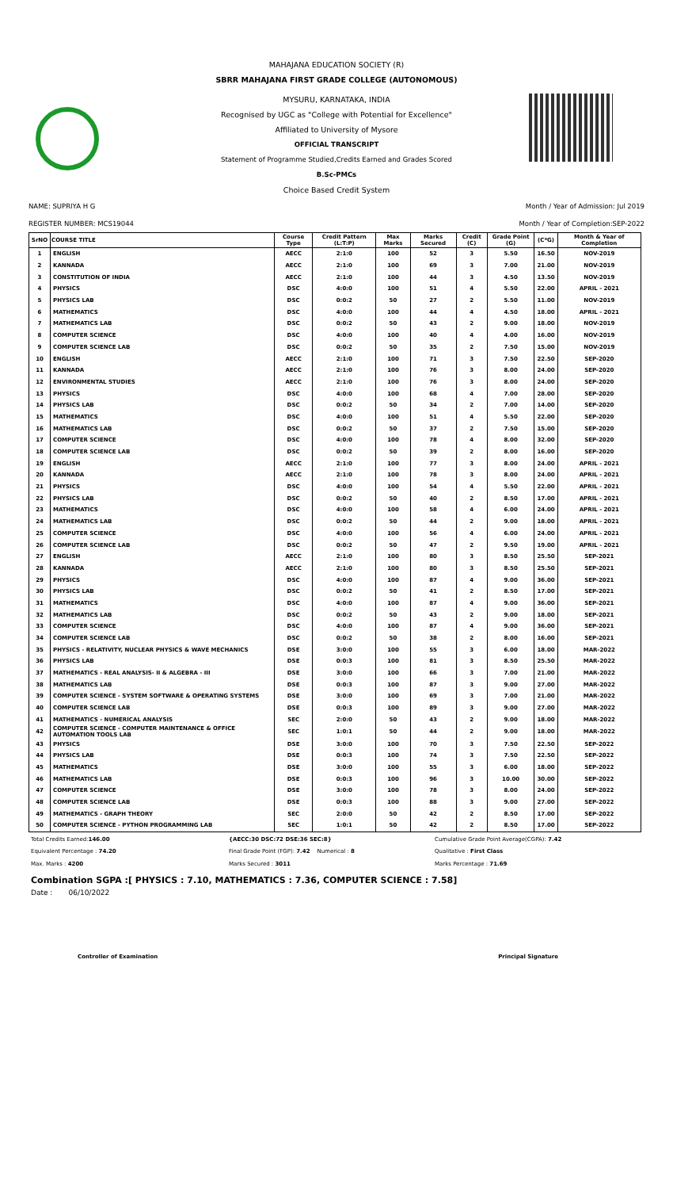MAHAJANA EDUCATION SOCIETY (R)
SBRR MAHAJANA FIRST GRADE COLLEGE (AUTONOMOUS)
MYSURU, KARNATAKA, INDIA
Recognised by UGC as "College with Potential for Excellence"
Affiliated to University of Mysore
OFFICIAL TRANSCRIPT
Statement of Programme Studied,Credits Earned and Grades Scored
B.Sc-PMCs
Choice Based Credit System
NAME: SUPRIYA H G Month / Year of Admission: Jul 2019
REGISTER NUMBER: MCS19044 Month / Year of Completion:SEP-2022
| SrNO | COURSE TITLE | Course Type | Credit Pattern (L:T:P) | Max Marks | Marks Secured | Credit (C) | Grade Point (G) | (C*G) | Month & Year of Completion |
| --- | --- | --- | --- | --- | --- | --- | --- | --- | --- |
| 1 | ENGLISH | AECC | 2:1:0 | 100 | 52 | 3 | 5.50 | 16.50 | NOV-2019 |
| 2 | KANNADA | AECC | 2:1:0 | 100 | 69 | 3 | 7.00 | 21.00 | NOV-2019 |
| 3 | CONSTITUTION OF INDIA | AECC | 2:1:0 | 100 | 44 | 3 | 4.50 | 13.50 | NOV-2019 |
| 4 | PHYSICS | DSC | 4:0:0 | 100 | 51 | 4 | 5.50 | 22.00 | APRIL - 2021 |
| 5 | PHYSICS LAB | DSC | 0:0:2 | 50 | 27 | 2 | 5.50 | 11.00 | NOV-2019 |
| 6 | MATHEMATICS | DSC | 4:0:0 | 100 | 44 | 4 | 4.50 | 18.00 | APRIL - 2021 |
| 7 | MATHEMATICS LAB | DSC | 0:0:2 | 50 | 43 | 2 | 9.00 | 18.00 | NOV-2019 |
| 8 | COMPUTER SCIENCE | DSC | 4:0:0 | 100 | 40 | 4 | 4.00 | 16.00 | NOV-2019 |
| 9 | COMPUTER SCIENCE LAB | DSC | 0:0:2 | 50 | 35 | 2 | 7.50 | 15.00 | NOV-2019 |
| 10 | ENGLISH | AECC | 2:1:0 | 100 | 71 | 3 | 7.50 | 22.50 | SEP-2020 |
| 11 | KANNADA | AECC | 2:1:0 | 100 | 76 | 3 | 8.00 | 24.00 | SEP-2020 |
| 12 | ENVIRONMENTAL STUDIES | AECC | 2:1:0 | 100 | 76 | 3 | 8.00 | 24.00 | SEP-2020 |
| 13 | PHYSICS | DSC | 4:0:0 | 100 | 68 | 4 | 7.00 | 28.00 | SEP-2020 |
| 14 | PHYSICS LAB | DSC | 0:0:2 | 50 | 34 | 2 | 7.00 | 14.00 | SEP-2020 |
| 15 | MATHEMATICS | DSC | 4:0:0 | 100 | 51 | 4 | 5.50 | 22.00 | SEP-2020 |
| 16 | MATHEMATICS LAB | DSC | 0:0:2 | 50 | 37 | 2 | 7.50 | 15.00 | SEP-2020 |
| 17 | COMPUTER SCIENCE | DSC | 4:0:0 | 100 | 78 | 4 | 8.00 | 32.00 | SEP-2020 |
| 18 | COMPUTER SCIENCE LAB | DSC | 0:0:2 | 50 | 39 | 2 | 8.00 | 16.00 | SEP-2020 |
| 19 | ENGLISH | AECC | 2:1:0 | 100 | 77 | 3 | 8.00 | 24.00 | APRIL - 2021 |
| 20 | KANNADA | AECC | 2:1:0 | 100 | 78 | 3 | 8.00 | 24.00 | APRIL - 2021 |
| 21 | PHYSICS | DSC | 4:0:0 | 100 | 54 | 4 | 5.50 | 22.00 | APRIL - 2021 |
| 22 | PHYSICS LAB | DSC | 0:0:2 | 50 | 40 | 2 | 8.50 | 17.00 | APRIL - 2021 |
| 23 | MATHEMATICS | DSC | 4:0:0 | 100 | 58 | 4 | 6.00 | 24.00 | APRIL - 2021 |
| 24 | MATHEMATICS LAB | DSC | 0:0:2 | 50 | 44 | 2 | 9.00 | 18.00 | APRIL - 2021 |
| 25 | COMPUTER SCIENCE | DSC | 4:0:0 | 100 | 56 | 4 | 6.00 | 24.00 | APRIL - 2021 |
| 26 | COMPUTER SCIENCE LAB | DSC | 0:0:2 | 50 | 47 | 2 | 9.50 | 19.00 | APRIL - 2021 |
| 27 | ENGLISH | AECC | 2:1:0 | 100 | 80 | 3 | 8.50 | 25.50 | SEP-2021 |
| 28 | KANNADA | AECC | 2:1:0 | 100 | 80 | 3 | 8.50 | 25.50 | SEP-2021 |
| 29 | PHYSICS | DSC | 4:0:0 | 100 | 87 | 4 | 9.00 | 36.00 | SEP-2021 |
| 30 | PHYSICS LAB | DSC | 0:0:2 | 50 | 41 | 2 | 8.50 | 17.00 | SEP-2021 |
| 31 | MATHEMATICS | DSC | 4:0:0 | 100 | 87 | 4 | 9.00 | 36.00 | SEP-2021 |
| 32 | MATHEMATICS LAB | DSC | 0:0:2 | 50 | 43 | 2 | 9.00 | 18.00 | SEP-2021 |
| 33 | COMPUTER SCIENCE | DSC | 4:0:0 | 100 | 87 | 4 | 9.00 | 36.00 | SEP-2021 |
| 34 | COMPUTER SCIENCE LAB | DSC | 0:0:2 | 50 | 38 | 2 | 8.00 | 16.00 | SEP-2021 |
| 35 | PHYSICS - RELATIVITY, NUCLEAR PHYSICS & WAVE MECHANICS | DSE | 3:0:0 | 100 | 55 | 3 | 6.00 | 18.00 | MAR-2022 |
| 36 | PHYSICS LAB | DSE | 0:0:3 | 100 | 81 | 3 | 8.50 | 25.50 | MAR-2022 |
| 37 | MATHEMATICS - REAL ANALYSIS- II & ALGEBRA - III | DSE | 3:0:0 | 100 | 66 | 3 | 7.00 | 21.00 | MAR-2022 |
| 38 | MATHEMATICS LAB | DSE | 0:0:3 | 100 | 87 | 3 | 9.00 | 27.00 | MAR-2022 |
| 39 | COMPUTER SCIENCE - SYSTEM SOFTWARE & OPERATING SYSTEMS | DSE | 3:0:0 | 100 | 69 | 3 | 7.00 | 21.00 | MAR-2022 |
| 40 | COMPUTER SCIENCE LAB | DSE | 0:0:3 | 100 | 89 | 3 | 9.00 | 27.00 | MAR-2022 |
| 41 | MATHEMATICS - NUMERICAL ANALYSIS | SEC | 2:0:0 | 50 | 43 | 2 | 9.00 | 18.00 | MAR-2022 |
| 42 | COMPUTER SCIENCE - COMPUTER MAINTENANCE & OFFICE AUTOMATION TOOLS LAB | SEC | 1:0:1 | 50 | 44 | 2 | 9.00 | 18.00 | MAR-2022 |
| 43 | PHYSICS | DSE | 3:0:0 | 100 | 70 | 3 | 7.50 | 22.50 | SEP-2022 |
| 44 | PHYSICS LAB | DSE | 0:0:3 | 100 | 74 | 3 | 7.50 | 22.50 | SEP-2022 |
| 45 | MATHEMATICS | DSE | 3:0:0 | 100 | 55 | 3 | 6.00 | 18.00 | SEP-2022 |
| 46 | MATHEMATICS LAB | DSE | 0:0:3 | 100 | 96 | 3 | 10.00 | 30.00 | SEP-2022 |
| 47 | COMPUTER SCIENCE | DSE | 3:0:0 | 100 | 78 | 3 | 8.00 | 24.00 | SEP-2022 |
| 48 | COMPUTER SCIENCE LAB | DSE | 0:0:3 | 100 | 88 | 3 | 9.00 | 27.00 | SEP-2022 |
| 49 | MATHEMATICS - GRAPH THEORY | SEC | 2:0:0 | 50 | 42 | 2 | 8.50 | 17.00 | SEP-2022 |
| 50 | COMPUTER SCIENCE - PYTHON PROGRAMMING LAB | SEC | 1:0:1 | 50 | 42 | 2 | 8.50 | 17.00 | SEP-2022 |
Total Credits Earned:146.00
{AECC:30 DSC:72 DSE:36 SEC:8}
Cumulative Grade Point Average(CGPA): 7.42
Equivalent Percentage : 74.20
Final Grade Point (FGP): 7.42 Numerical : 8
Qualitative : First Class
Max. Marks : 4200
Marks Secured : 3011
Marks Percentage : 71.69
Combination SGPA :[ PHYSICS : 7.10, MATHEMATICS : 7.36, COMPUTER SCIENCE : 7.58]
Date : 06/10/2022
Controller of Examination Principal Signature